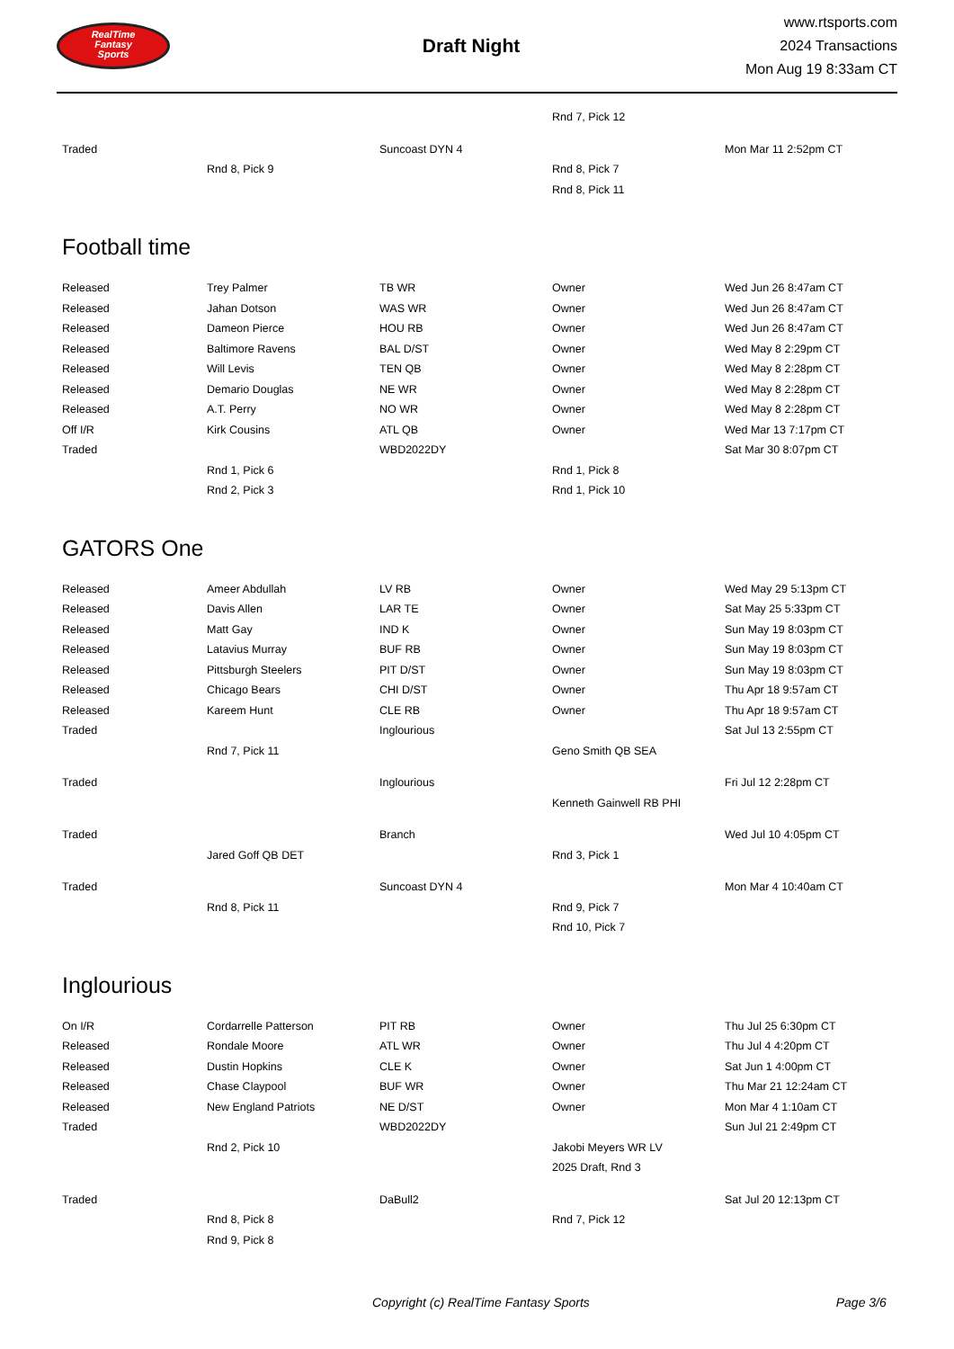RealTime
Fantasy
Sports
Draft Night
www.rtsports.com
2024 Transactions
Mon Aug 19 8:33am CT
| | | | Rnd 7, Pick 12 | |
| Traded | | Suncoast DYN 4 | | Mon Mar 11 2:52pm CT |
| | Rnd 8, Pick 9 | | Rnd 8, Pick 7 | |
| | | | Rnd 8, Pick 11 | |
Football time
| Released | Trey Palmer | TB WR | Owner | Wed Jun 26 8:47am CT |
| Released | Jahan Dotson | WAS WR | Owner | Wed Jun 26 8:47am CT |
| Released | Dameon Pierce | HOU RB | Owner | Wed Jun 26 8:47am CT |
| Released | Baltimore Ravens | BAL D/ST | Owner | Wed May 8 2:29pm CT |
| Released | Will Levis | TEN QB | Owner | Wed May 8 2:28pm CT |
| Released | Demario Douglas | NE WR | Owner | Wed May 8 2:28pm CT |
| Released | A.T. Perry | NO WR | Owner | Wed May 8 2:28pm CT |
| Off I/R | Kirk Cousins | ATL QB | Owner | Wed Mar 13 7:17pm CT |
| Traded | | WBD2022DY | | Sat Mar 30 8:07pm CT |
| | Rnd 1, Pick 6 | | Rnd 1, Pick 8 | |
| | Rnd 2, Pick 3 | | Rnd 1, Pick 10 | |
GATORS One
| Released | Ameer Abdullah | LV RB | Owner | Wed May 29 5:13pm CT |
| Released | Davis Allen | LAR TE | Owner | Sat May 25 5:33pm CT |
| Released | Matt Gay | IND K | Owner | Sun May 19 8:03pm CT |
| Released | Latavius Murray | BUF RB | Owner | Sun May 19 8:03pm CT |
| Released | Pittsburgh Steelers | PIT D/ST | Owner | Sun May 19 8:03pm CT |
| Released | Chicago Bears | CHI D/ST | Owner | Thu Apr 18 9:57am CT |
| Released | Kareem Hunt | CLE RB | Owner | Thu Apr 18 9:57am CT |
| Traded | | Inglourious | | Sat Jul 13 2:55pm CT |
| | Rnd 7, Pick 11 | | Geno Smith QB SEA | |
| Traded | | Inglourious | | Fri Jul 12 2:28pm CT |
| | | | Kenneth Gainwell RB PHI | |
| Traded | | Branch | | Wed Jul 10 4:05pm CT |
| | Jared Goff QB DET | | Rnd 3, Pick 1 | |
| Traded | | Suncoast DYN 4 | | Mon Mar 4 10:40am CT |
| | Rnd 8, Pick 11 | | Rnd 9, Pick 7 | |
| | | | Rnd 10, Pick 7 | |
Inglourious
| On I/R | Cordarrelle Patterson | PIT RB | Owner | Thu Jul 25 6:30pm CT |
| Released | Rondale Moore | ATL WR | Owner | Thu Jul 4 4:20pm CT |
| Released | Dustin Hopkins | CLE K | Owner | Sat Jun 1 4:00pm CT |
| Released | Chase Claypool | BUF WR | Owner | Thu Mar 21 12:24am CT |
| Released | New England Patriots | NE D/ST | Owner | Mon Mar 4 1:10am CT |
| Traded | | WBD2022DY | | Sun Jul 21 2:49pm CT |
| | Rnd 2, Pick 10 | | Jakobi Meyers WR LV | |
| | | | 2025 Draft, Rnd 3 | |
| Traded | | DaBull2 | | Sat Jul 20 12:13pm CT |
| | Rnd 8, Pick 8 | | Rnd 7, Pick 12 | |
| | Rnd 9, Pick 8 | | | |
Copyright (c) RealTime Fantasy Sports Page 3/6